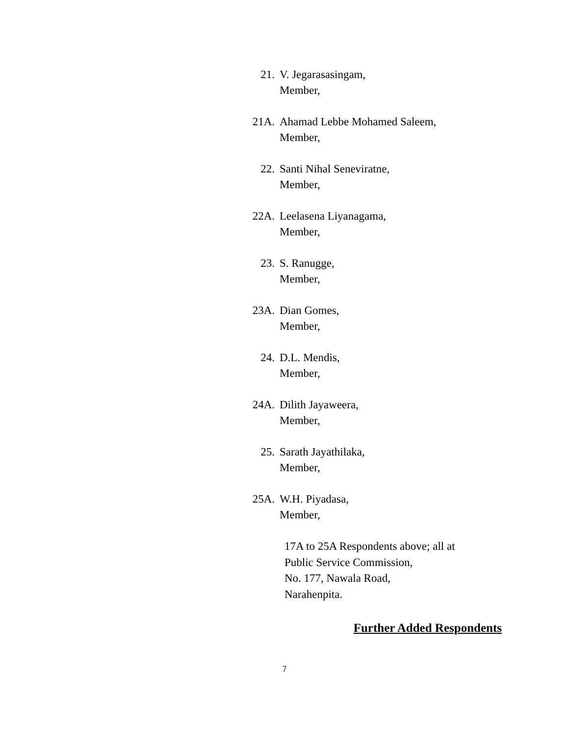21. V. Jegarasasingam,
Member,
21A. Ahamad Lebbe Mohamed Saleem,
Member,
22. Santi Nihal Seneviratne,
Member,
22A. Leelasena Liyanagama,
Member,
23. S. Ranugge,
Member,
23A. Dian Gomes,
Member,
24. D.L. Mendis,
Member,
24A. Dilith Jayaweera,
Member,
25. Sarath Jayathilaka,
Member,
25A. W.H. Piyadasa,
Member,
17A to 25A Respondents above; all at
Public Service Commission,
No. 177, Nawala Road,
Narahenpita.
Further Added Respondents
7